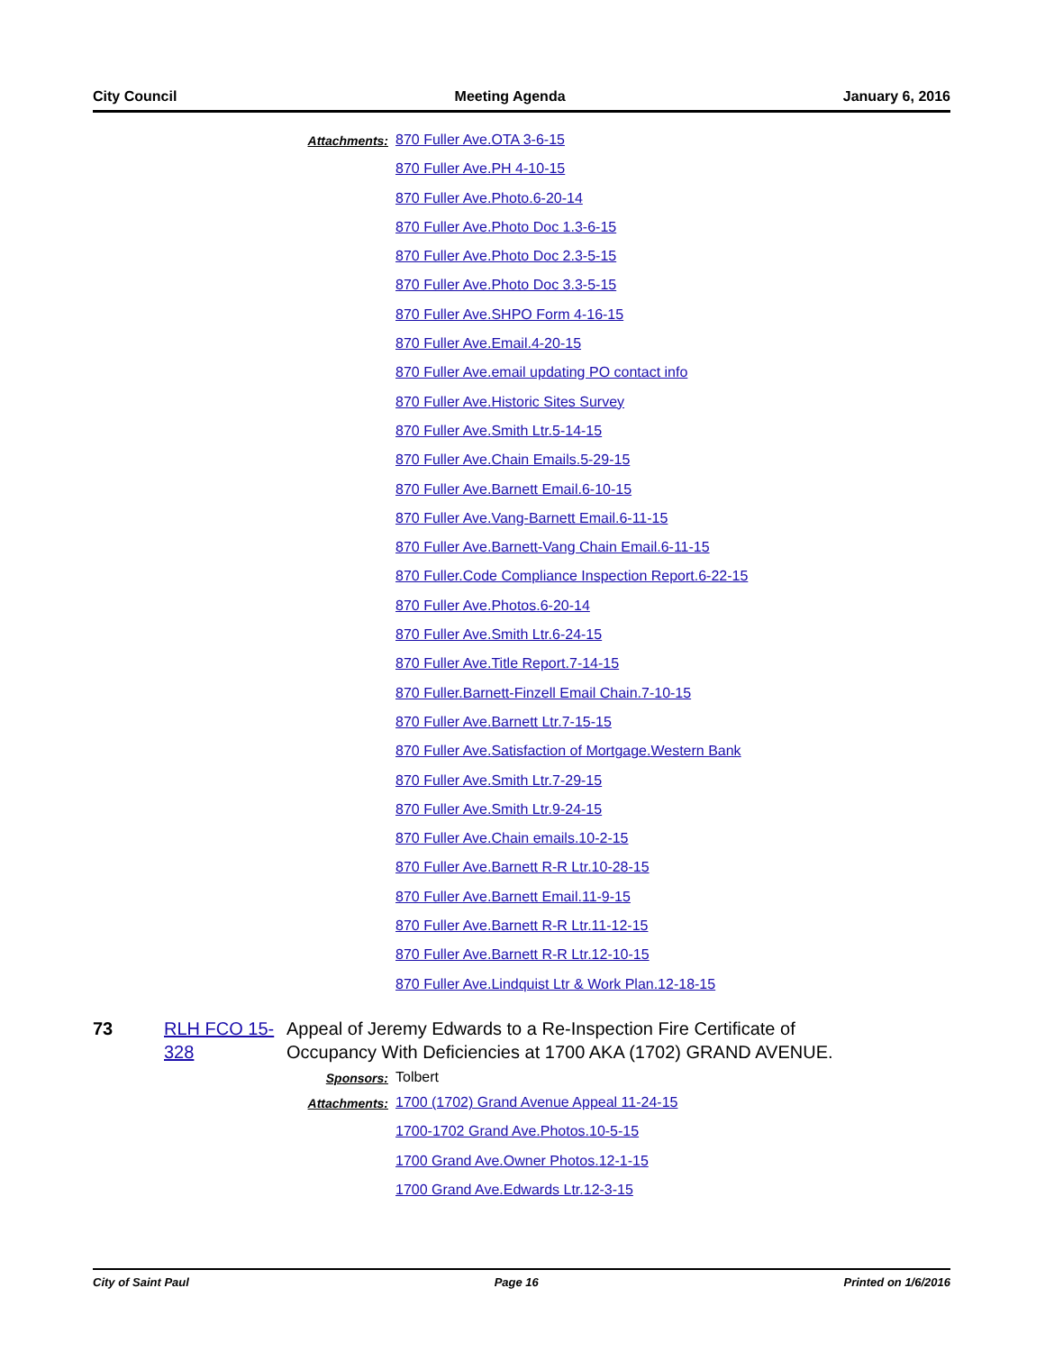City Council Meeting Agenda January 6, 2016
Attachments: 870 Fuller Ave.OTA 3-6-15
870 Fuller Ave.PH 4-10-15
870 Fuller Ave.Photo.6-20-14
870 Fuller Ave.Photo Doc 1.3-6-15
870 Fuller Ave.Photo Doc 2.3-5-15
870 Fuller Ave.Photo Doc 3.3-5-15
870 Fuller Ave.SHPO Form 4-16-15
870 Fuller Ave.Email.4-20-15
870 Fuller Ave.email updating PO contact info
870 Fuller Ave.Historic Sites Survey
870 Fuller Ave.Smith Ltr.5-14-15
870 Fuller Ave.Chain Emails.5-29-15
870 Fuller Ave.Barnett Email.6-10-15
870 Fuller Ave.Vang-Barnett Email.6-11-15
870 Fuller Ave.Barnett-Vang Chain Email.6-11-15
870 Fuller.Code Compliance Inspection Report.6-22-15
870 Fuller Ave.Photos.6-20-14
870 Fuller Ave.Smith Ltr.6-24-15
870 Fuller Ave.Title Report.7-14-15
870 Fuller.Barnett-Finzell Email Chain.7-10-15
870 Fuller Ave.Barnett Ltr.7-15-15
870 Fuller Ave.Satisfaction of Mortgage.Western Bank
870 Fuller Ave.Smith Ltr.7-29-15
870 Fuller Ave.Smith Ltr.9-24-15
870 Fuller Ave.Chain emails.10-2-15
870 Fuller Ave.Barnett R-R Ltr.10-28-15
870 Fuller Ave.Barnett Email.11-9-15
870 Fuller Ave.Barnett R-R Ltr.11-12-15
870 Fuller Ave.Barnett R-R Ltr.12-10-15
870 Fuller Ave.Lindquist Ltr & Work Plan.12-18-15
73 RLH FCO 15-328 Appeal of Jeremy Edwards to a Re-Inspection Fire Certificate of Occupancy With Deficiencies at 1700 AKA (1702) GRAND AVENUE.
Sponsors: Tolbert
Attachments: 1700 (1702) Grand Avenue Appeal 11-24-15
1700-1702 Grand Ave.Photos.10-5-15
1700 Grand Ave.Owner Photos.12-1-15
1700 Grand Ave.Edwards Ltr.12-3-15
City of Saint Paul Page 16 Printed on 1/6/2016